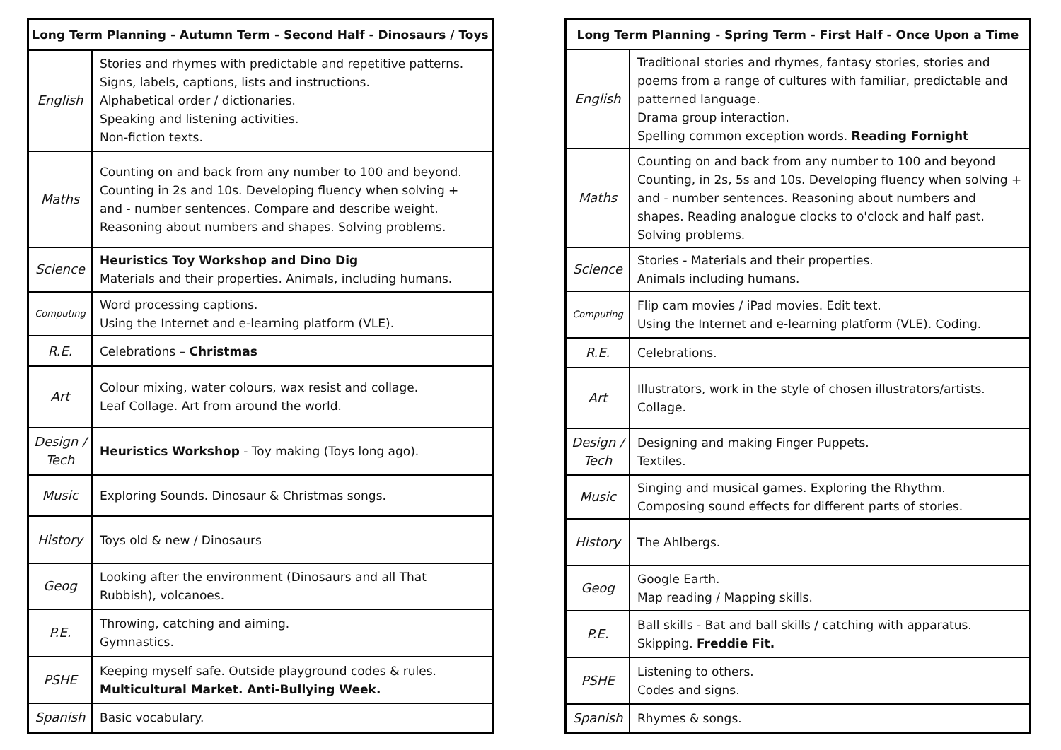| Long Term Planning - Autumn Term - Second Half - Dinosaurs / Toys | |
| --- | --- |
| English | Stories and rhymes with predictable and repetitive patterns. Signs, labels, captions, lists and instructions. Alphabetical order / dictionaries. Speaking and listening activities. Non-fiction texts. |
| Maths | Counting on and back from any number to 100 and beyond. Counting in 2s and 10s. Developing fluency when solving + and - number sentences. Compare and describe weight. Reasoning about numbers and shapes. Solving problems. |
| Science | Heuristics Toy Workshop and Dino Dig Materials and their properties. Animals, including humans. |
| Computing | Word processing captions. Using the Internet and e-learning platform (VLE). |
| R.E. | Celebrations – Christmas |
| Art | Colour mixing, water colours, wax resist and collage. Leaf Collage. Art from around the world. |
| Design / Tech | Heuristics Workshop - Toy making (Toys long ago). |
| Music | Exploring Sounds. Dinosaur & Christmas songs. |
| History | Toys old & new / Dinosaurs |
| Geog | Looking after the environment (Dinosaurs and all That Rubbish), volcanoes. |
| P.E. | Throwing, catching and aiming. Gymnastics. |
| PSHE | Keeping myself safe. Outside playground codes & rules. Multicultural Market. Anti-Bullying Week. |
| Spanish | Basic vocabulary. |
| Long Term Planning - Spring Term - First Half - Once Upon a Time | |
| --- | --- |
| English | Traditional stories and rhymes, fantasy stories, stories and poems from a range of cultures with familiar, predictable and patterned language. Drama group interaction. Spelling common exception words. Reading Fornight |
| Maths | Counting on and back from any number to 100 and beyond Counting, in 2s, 5s and 10s. Developing fluency when solving + and - number sentences. Reasoning about numbers and shapes. Reading analogue clocks to o'clock and half past. Solving problems. |
| Science | Stories - Materials and their properties. Animals including humans. |
| Computing | Flip cam movies / iPad movies. Edit text. Using the Internet and e-learning platform (VLE). Coding. |
| R.E. | Celebrations. |
| Art | Illustrators, work in the style of chosen illustrators/artists. Collage. |
| Design / Tech | Designing and making Finger Puppets. Textiles. |
| Music | Singing and musical games. Exploring the Rhythm. Composing sound effects for different parts of stories. |
| History | The Ahlbergs. |
| Geog | Google Earth. Map reading / Mapping skills. |
| P.E. | Ball skills - Bat and ball skills / catching with apparatus. Skipping. Freddie Fit. |
| PSHE | Listening to others. Codes and signs. |
| Spanish | Rhymes & songs. |